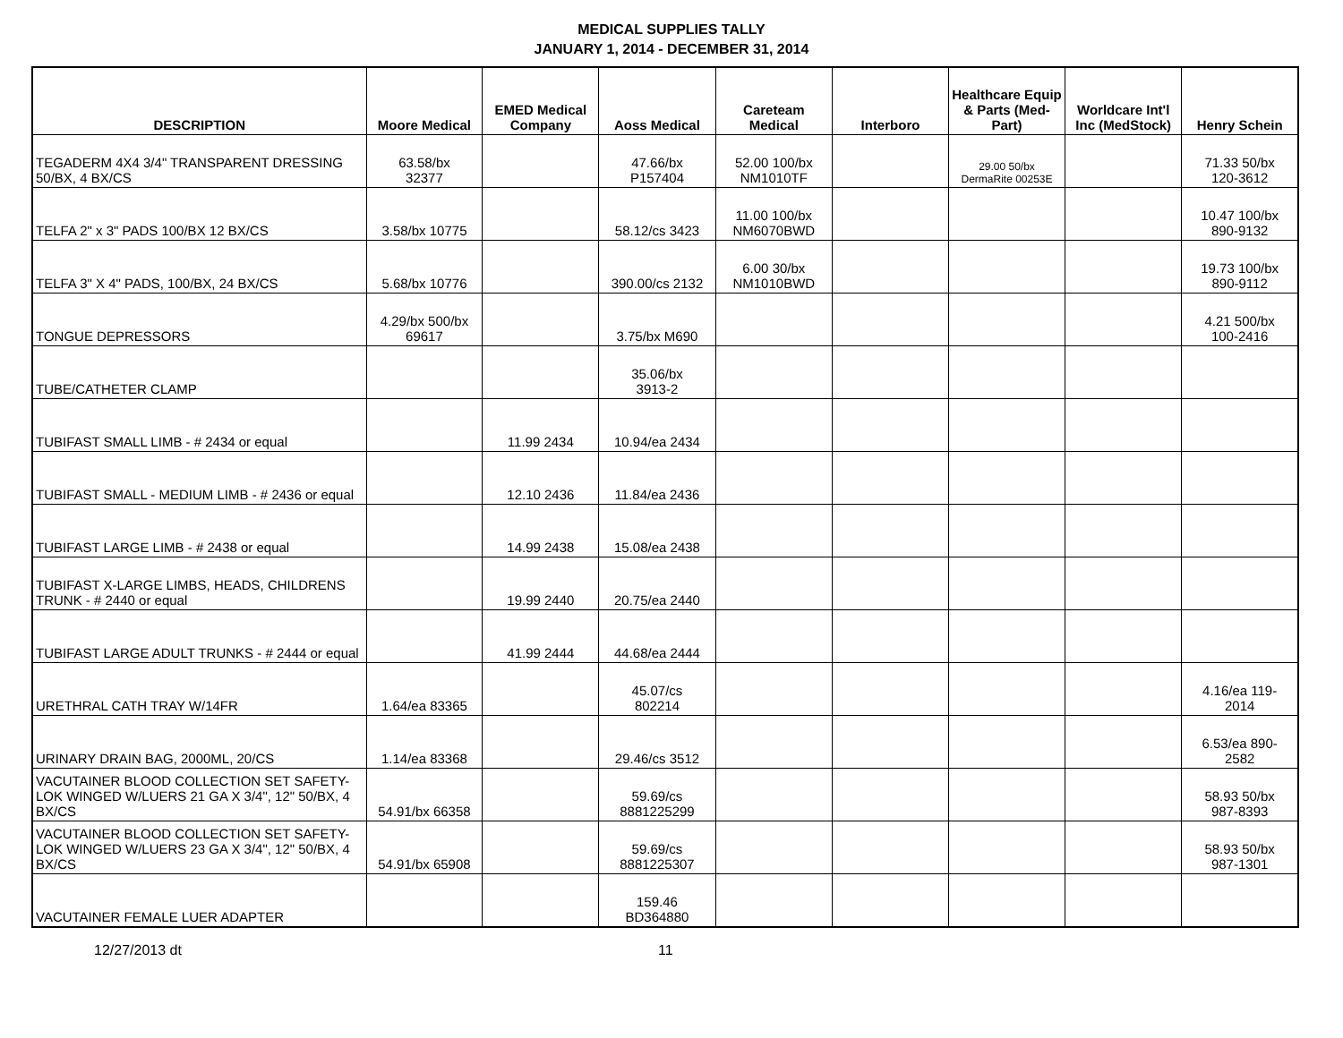MEDICAL SUPPLIES TALLY
JANUARY 1, 2014 - DECEMBER 31, 2014
| DESCRIPTION | Moore Medical | EMED Medical Company | Aoss Medical | Careteam Medical | Interboro | Healthcare Equip & Parts (Med-Part) | Worldcare Int'l Inc (MedStock) | Henry Schein |
| --- | --- | --- | --- | --- | --- | --- | --- | --- |
| TEGADERM 4X4 3/4" TRANSPARENT DRESSING 50/BX, 4 BX/CS | 63.58/bx 32377 | | 47.66/bx P157404 | 52.00 100/bx NM1010TF | | 29.00 50/bx DermaRite 00253E | | 71.33 50/bx 120-3612 |
| TELFA 2" x 3" PADS 100/BX 12 BX/CS | 3.58/bx 10775 | | 58.12/cs 3423 | 11.00 100/bx NM6070BWD | | | | 10.47 100/bx 890-9132 |
| TELFA 3" X 4" PADS, 100/BX, 24 BX/CS | 5.68/bx 10776 | | 390.00/cs 2132 | 6.00 30/bx NM1010BWD | | | | 19.73 100/bx 890-9112 |
| TONGUE DEPRESSORS | 4.29/bx 500/bx 69617 | | 3.75/bx M690 | | | | | 4.21 500/bx 100-2416 |
| TUBE/CATHETER CLAMP | | | 35.06/bx 3913-2 | | | | | |
| TUBIFAST SMALL LIMB - # 2434 or equal | | 11.99 2434 | 10.94/ea 2434 | | | | | |
| TUBIFAST SMALL - MEDIUM LIMB - # 2436 or equal | | 12.10 2436 | 11.84/ea 2436 | | | | | |
| TUBIFAST LARGE LIMB - # 2438 or equal | | 14.99 2438 | 15.08/ea 2438 | | | | | |
| TUBIFAST X-LARGE LIMBS, HEADS, CHILDRENS TRUNK - # 2440 or equal | | 19.99 2440 | 20.75/ea 2440 | | | | | |
| TUBIFAST LARGE ADULT TRUNKS - # 2444 or equal | | 41.99 2444 | 44.68/ea 2444 | | | | | |
| URETHRAL CATH TRAY W/14FR | 1.64/ea 83365 | | 45.07/cs 802214 | | | | | 4.16/ea 119- 2014 |
| URINARY DRAIN BAG, 2000ML, 20/CS | 1.14/ea 83368 | | 29.46/cs 3512 | | | | | 6.53/ea 890- 2582 |
| VACUTAINER BLOOD COLLECTION SET SAFETY-LOK WINGED W/LUERS 21 GA X 3/4", 12" 50/BX, 4 BX/CS | 54.91/bx 66358 | | 59.69/cs 8881225299 | | | | | 58.93 50/bx 987-8393 |
| VACUTAINER BLOOD COLLECTION SET SAFETY-LOK WINGED W/LUERS 23 GA X 3/4", 12" 50/BX, 4 BX/CS | 54.91/bx 65908 | | 59.69/cs 8881225307 | | | | | 58.93 50/bx 987-1301 |
| VACUTAINER FEMALE LUER ADAPTER | | | 159.46 BD364880 | | | | | |
12/27/2013 dt 11